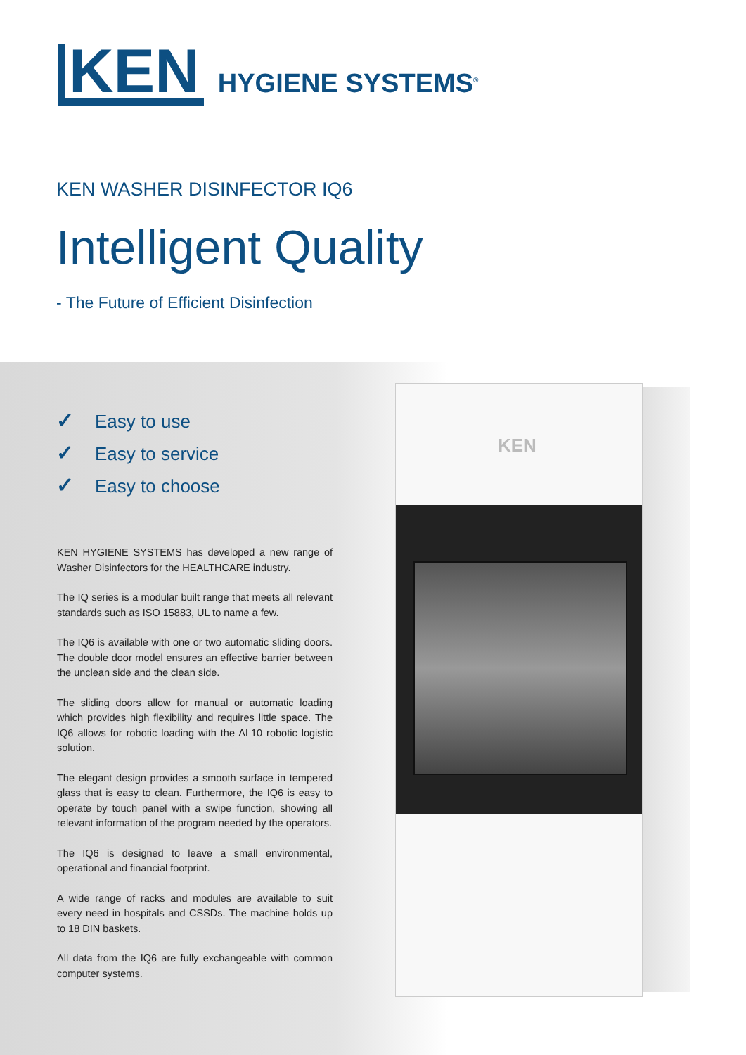KEN
HYGIENE SYSTEMS<sup>®</sup>
KEN WASHER DISINFECTOR IQ6
Intelligent Quality
- The Future of Efficient Disinfection
✓ Easy to use
✓ Easy to service
✓ Easy to choose
KEN HYGIENE SYSTEMS has developed a new range of Washer Disinfectors for the HEALTHCARE industry.
The IQ series is a modular built range that meets all relevant standards such as ISO 15883, UL to name a few.
The IQ6 is available with one or two automatic sliding doors. The double door model ensures an effective barrier between the unclean side and the clean side.
The sliding doors allow for manual or automatic loading which provides high flexibility and requires little space. The IQ6 allows for robotic loading with the AL10 robotic logistic solution.
The elegant design provides a smooth surface in tempered glass that is easy to clean. Furthermore, the IQ6 is easy to operate by touch panel with a swipe function, showing all relevant information of the program needed by the operators.
The IQ6 is designed to leave a small environmental, operational and financial footprint.
A wide range of racks and modules are available to suit every need in hospitals and CSSDs. The machine holds up to 18 DIN baskets.
All data from the IQ6 are fully exchangeable with common computer systems.
KEN